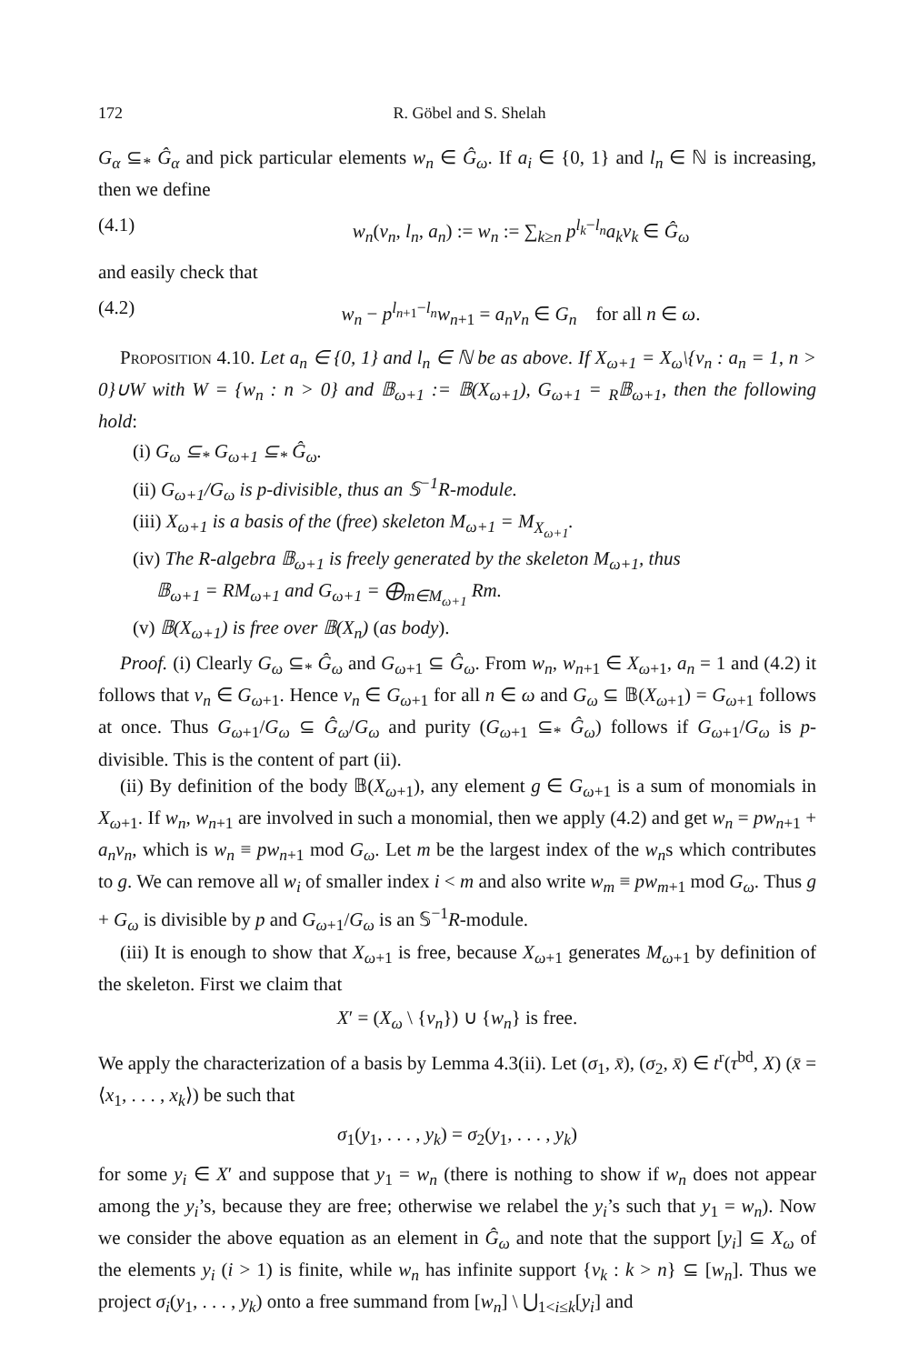172 R. Göbel and S. Shelah
G<sub>α</sub> ⊆<sub>*</sub> Ĝ<sub>α</sub> and pick particular elements w<sub>n</sub> ∈ Ĝ<sub>ω</sub>. If a<sub>i</sub> ∈ {0, 1} and l<sub>n</sub> ∈ ℕ is increasing, then we define
(4.1) w<sub>n</sub>(v<sub>n</sub>, l<sub>n</sub>, a<sub>n</sub>) := w<sub>n</sub> := ∑<sub>k≥n</sub> p<sup>l<sub>k</sub>−l<sub>n</sub></sup>a<sub>k</sub>v<sub>k</sub> ∈ Ĝ<sub>ω</sub>
and easily check that
(4.2) w<sub>n</sub> − p<sup>l<sub>n+1</sub>−l<sub>n</sub></sup>w<sub>n+1</sub> = a<sub>n</sub>v<sub>n</sub> ∈ G<sub>n</sub> for all n ∈ ω.
Proposition 4.10. Let a<sub>n</sub> ∈ {0, 1} and l<sub>n</sub> ∈ ℕ be as above. If X<sub>ω+1</sub> = X<sub>ω</sub>\{v<sub>n</sub> : a<sub>n</sub> = 1, n > 0}∪W with W = {w<sub>n</sub> : n > 0} and 𝔹<sub>ω+1</sub> := 𝔹(X<sub>ω+1</sub>), G<sub>ω+1</sub> = <sub>R</sub>𝔹<sub>ω+1</sub>, then the following hold:
(i) G<sub>ω</sub> ⊆<sub>*</sub> G<sub>ω+1</sub> ⊆<sub>*</sub> Ĝ<sub>ω</sub>.
(ii) G<sub>ω+1</sub>/G<sub>ω</sub> is p-divisible, thus an 𝕊<sup>−1</sup>R-module.
(iii) X<sub>ω+1</sub> is a basis of the (free) skeleton M<sub>ω+1</sub> = M<sub>X<sub>ω+1</sub></sub>.
(iv) The R-algebra 𝔹<sub>ω+1</sub> is freely generated by the skeleton M<sub>ω+1</sub>, thus
𝔹<sub>ω+1</sub> = RM<sub>ω+1</sub> and G<sub>ω+1</sub> = ⨁<sub>m∈M<sub>ω+1</sub></sub> Rm.
(v) 𝔹(X<sub>ω+1</sub>) is free over 𝔹(X<sub>n</sub>) (as body).
Proof. (i) Clearly G<sub>ω</sub> ⊆<sub>*</sub> Ĝ<sub>ω</sub> and G<sub>ω+1</sub> ⊆ Ĝ<sub>ω</sub>. From w<sub>n</sub>, w<sub>n+1</sub> ∈ X<sub>ω+1</sub>, a<sub>n</sub> = 1 and (4.2) it follows that v<sub>n</sub> ∈ G<sub>ω+1</sub>. Hence v<sub>n</sub> ∈ G<sub>ω+1</sub> for all n ∈ ω and G<sub>ω</sub> ⊆ 𝔹(X<sub>ω+1</sub>) = G<sub>ω+1</sub> follows at once. Thus G<sub>ω+1</sub>/G<sub>ω</sub> ⊆ Ĝ<sub>ω</sub>/G<sub>ω</sub> and purity (G<sub>ω+1</sub> ⊆<sub>*</sub> Ĝ<sub>ω</sub>) follows if G<sub>ω+1</sub>/G<sub>ω</sub> is p-divisible. This is the content of part (ii).
(ii) By definition of the body 𝔹(X<sub>ω+1</sub>), any element g ∈ G<sub>ω+1</sub> is a sum of monomials in X<sub>ω+1</sub>. If w<sub>n</sub>, w<sub>n+1</sub> are involved in such a monomial, then we apply (4.2) and get w<sub>n</sub> = pw<sub>n+1</sub> + a<sub>n</sub>v<sub>n</sub>, which is w<sub>n</sub> ≡ pw<sub>n+1</sub> mod G<sub>ω</sub>. Let m be the largest index of the w<sub>n</sub>s which contributes to g. We can remove all w<sub>i</sub> of smaller index i < m and also write w<sub>m</sub> ≡ pw<sub>m+1</sub> mod G<sub>ω</sub>. Thus g + G<sub>ω</sub> is divisible by p and G<sub>ω+1</sub>/G<sub>ω</sub> is an 𝕊<sup>−1</sup>R-module.
(iii) It is enough to show that X<sub>ω+1</sub> is free, because X<sub>ω+1</sub> generates M<sub>ω+1</sub> by definition of the skeleton. First we claim that
X′ = (X<sub>ω</sub> \ {v<sub>n</sub>}) ∪ {w<sub>n</sub>} is free.
We apply the characterization of a basis by Lemma 4.3(ii). Let (σ<sub>1</sub>, x̄), (σ<sub>2</sub>, x̄) ∈ t<sup>r</sup>(τ<sup>bd</sup>, X) (x̄ = ⟨x<sub>1</sub>, . . . , x<sub>k</sub>⟩) be such that
σ<sub>1</sub>(y<sub>1</sub>, . . . , y<sub>k</sub>) = σ<sub>2</sub>(y<sub>1</sub>, . . . , y<sub>k</sub>)
for some y<sub>i</sub> ∈ X′ and suppose that y<sub>1</sub> = w<sub>n</sub> (there is nothing to show if w<sub>n</sub> does not appear among the y<sub>i</sub>’s, because they are free; otherwise we relabel the y<sub>i</sub>’s such that y<sub>1</sub> = w<sub>n</sub>). Now we consider the above equation as an element in Ĝ<sub>ω</sub> and note that the support [y<sub>i</sub>] ⊆ X<sub>ω</sub> of the elements y<sub>i</sub> (i > 1) is finite, while w<sub>n</sub> has infinite support {v<sub>k</sub> : k > n} ⊆ [w<sub>n</sub>]. Thus we project σ<sub>i</sub>(y<sub>1</sub>, . . . , y<sub>k</sub>) onto a free summand from [w<sub>n</sub>] \ ⋃<sub>1<i≤k</sub>[y<sub>i</sub>] and